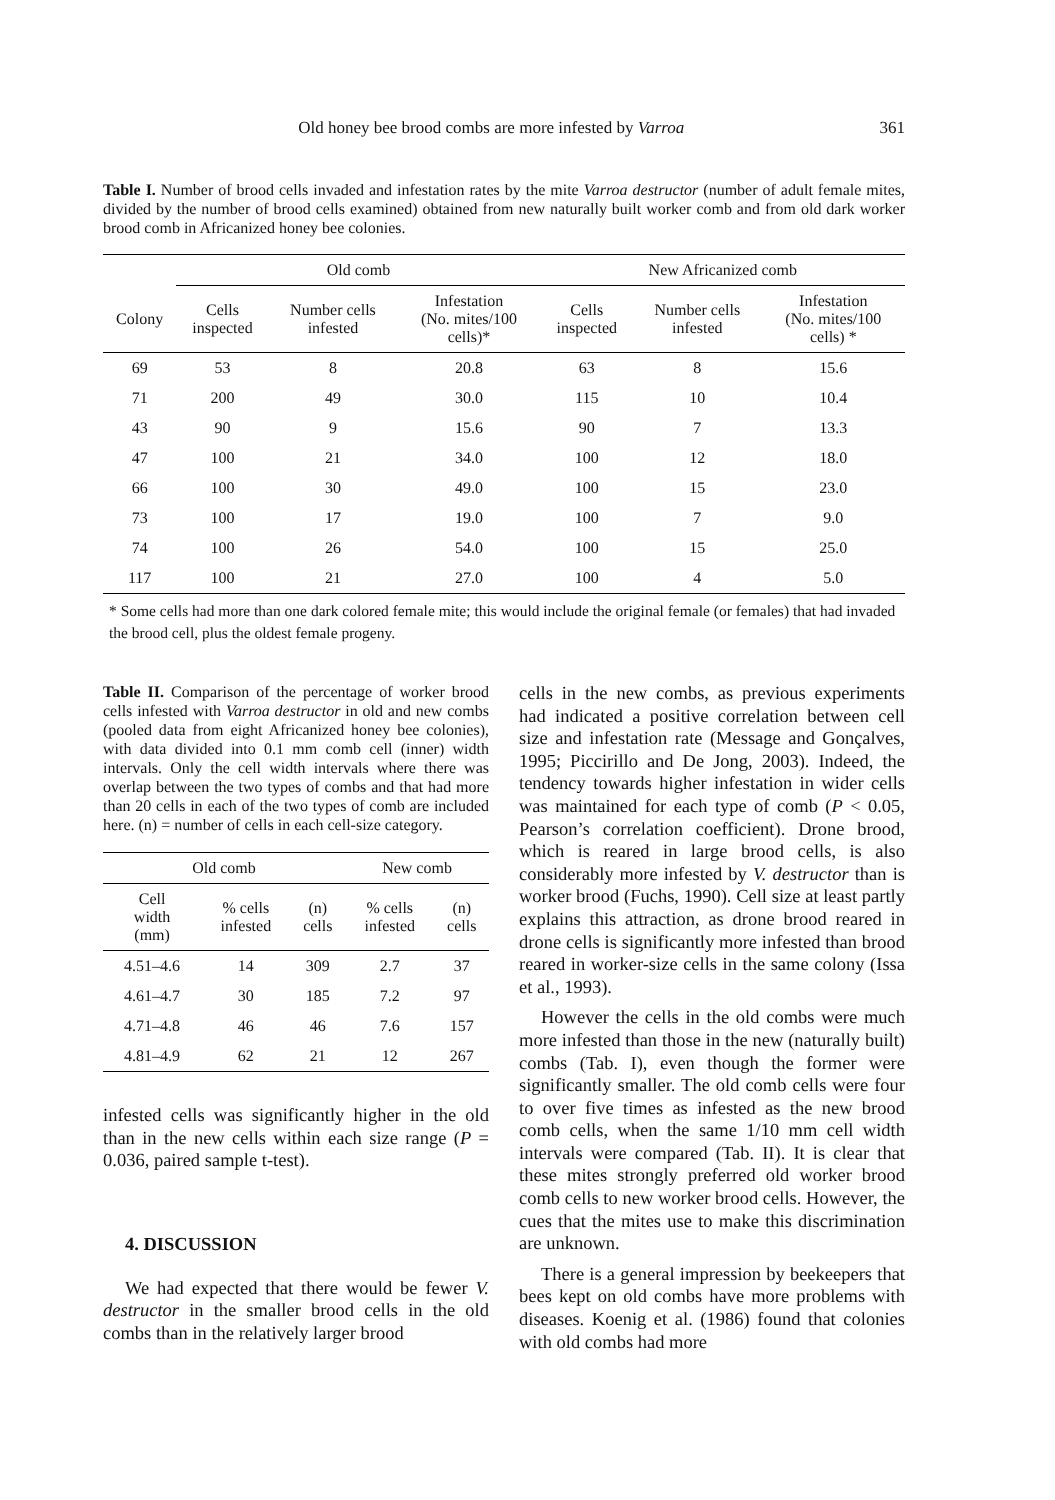Old honey bee brood combs are more infested by Varroa 361
Table I. Number of brood cells invaded and infestation rates by the mite Varroa destructor (number of adult female mites, divided by the number of brood cells examined) obtained from new naturally built worker comb and from old dark worker brood comb in Africanized honey bee colonies.
| | Old comb | | | New Africanized comb | | |
| --- | --- | --- | --- | --- | --- | --- |
| Colony | Cells inspected | Number cells infested | Infestation (No. mites/100 cells)* | Cells inspected | Number cells infested | Infestation (No. mites/100 cells) * |
| 69 | 53 | 8 | 20.8 | 63 | 8 | 15.6 |
| 71 | 200 | 49 | 30.0 | 115 | 10 | 10.4 |
| 43 | 90 | 9 | 15.6 | 90 | 7 | 13.3 |
| 47 | 100 | 21 | 34.0 | 100 | 12 | 18.0 |
| 66 | 100 | 30 | 49.0 | 100 | 15 | 23.0 |
| 73 | 100 | 17 | 19.0 | 100 | 7 | 9.0 |
| 74 | 100 | 26 | 54.0 | 100 | 15 | 25.0 |
| 117 | 100 | 21 | 27.0 | 100 | 4 | 5.0 |
* Some cells had more than one dark colored female mite; this would include the original female (or females) that had invaded the brood cell, plus the oldest female progeny.
Table II. Comparison of the percentage of worker brood cells infested with Varroa destructor in old and new combs (pooled data from eight Africanized honey bee colonies), with data divided into 0.1 mm comb cell (inner) width intervals. Only the cell width intervals where there was overlap between the two types of combs and that had more than 20 cells in each of the two types of comb are included here. (n) = number of cells in each cell-size category.
| Old comb | | | New comb | |
| --- | --- | --- | --- | --- |
| Cell width (mm) | % cells infested | (n) cells | % cells infested | (n) cells |
| 4.51–4.6 | 14 | 309 | 2.7 | 37 |
| 4.61–4.7 | 30 | 185 | 7.2 | 97 |
| 4.71–4.8 | 46 | 46 | 7.6 | 157 |
| 4.81–4.9 | 62 | 21 | 12 | 267 |
infested cells was significantly higher in the old than in the new cells within each size range (P = 0.036, paired sample t-test).
4. DISCUSSION
We had expected that there would be fewer V. destructor in the smaller brood cells in the old combs than in the relatively larger brood
cells in the new combs, as previous experiments had indicated a positive correlation between cell size and infestation rate (Message and Gonçalves, 1995; Piccirillo and De Jong, 2003). Indeed, the tendency towards higher infestation in wider cells was maintained for each type of comb (P < 0.05, Pearson’s correlation coefficient). Drone brood, which is reared in large brood cells, is also considerably more infested by V. destructor than is worker brood (Fuchs, 1990). Cell size at least partly explains this attraction, as drone brood reared in drone cells is significantly more infested than brood reared in worker-size cells in the same colony (Issa et al., 1993).
However the cells in the old combs were much more infested than those in the new (naturally built) combs (Tab. I), even though the former were significantly smaller. The old comb cells were four to over five times as infested as the new brood comb cells, when the same 1/10 mm cell width intervals were compared (Tab. II). It is clear that these mites strongly preferred old worker brood comb cells to new worker brood cells. However, the cues that the mites use to make this discrimination are unknown.
There is a general impression by beekeepers that bees kept on old combs have more problems with diseases. Koenig et al. (1986) found that colonies with old combs had more